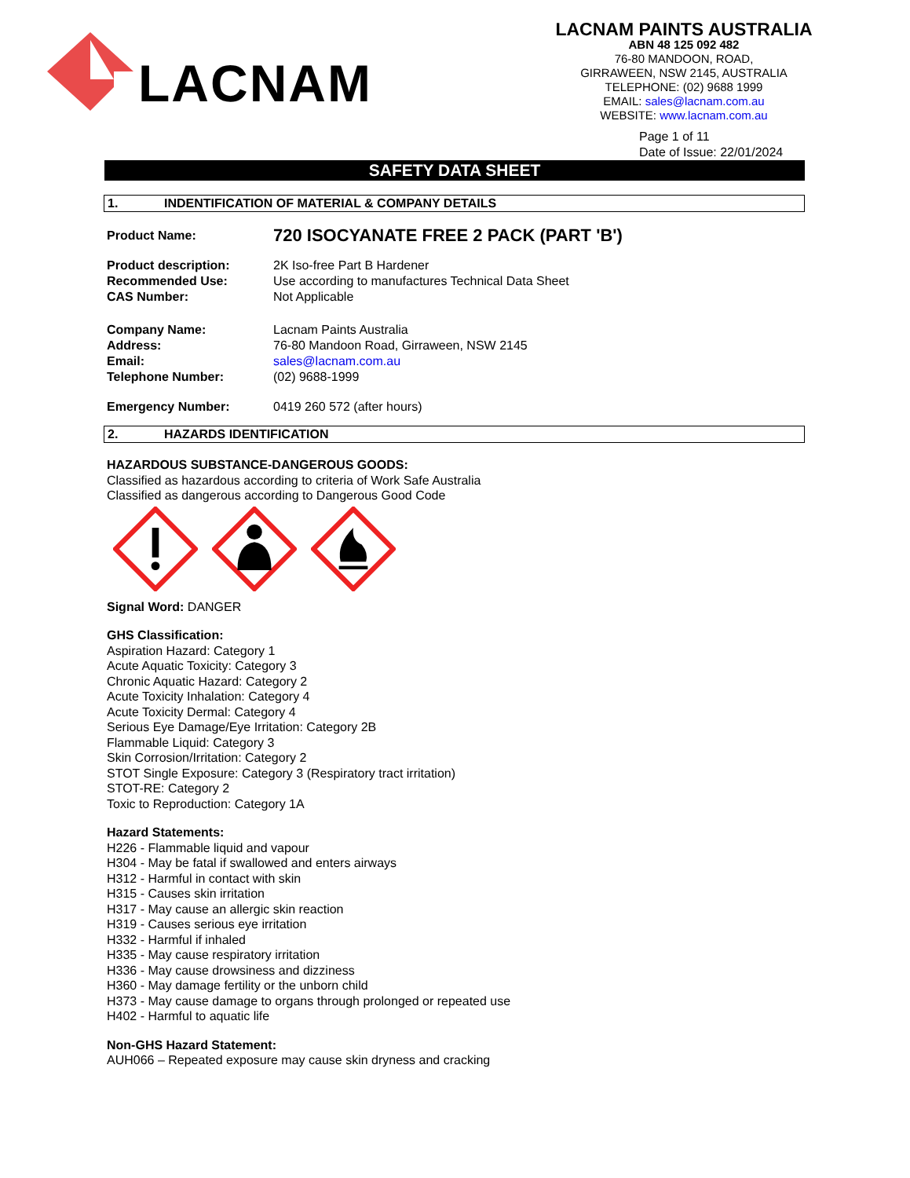LACNAM
LACNAM PAINTS AUSTRALIA
ABN 48 125 092 482
76-80 MANDOON, ROAD,
GIRRAWEEN, NSW 2145, AUSTRALIA
TELEPHONE: (02) 9688 1999
EMAIL: sales@lacnam.com.au
WEBSITE: www.lacnam.com.au
Page 1 of 11
Date of Issue: 22/01/2024
SAFETY DATA SHEET
1. INDENTIFICATION OF MATERIAL & COMPANY DETAILS
Product Name: 720 ISOCYANATE FREE 2 PACK (PART 'B')
Product description: 2K Iso-free Part B Hardener
Recommended Use: Use according to manufactures Technical Data Sheet
CAS Number: Not Applicable
Company Name: Lacnam Paints Australia
Address: 76-80 Mandoon Road, Girraween, NSW 2145
Email: sales@lacnam.com.au
Telephone Number: (02) 9688-1999
Emergency Number: 0419 260 572 (after hours)
2. HAZARDS IDENTIFICATION
HAZARDOUS SUBSTANCE-DANGEROUS GOODS:
Classified as hazardous according to criteria of Work Safe Australia
Classified as dangerous according to Dangerous Good Code
Signal Word: DANGER
GHS Classification:
Aspiration Hazard: Category 1
Acute Aquatic Toxicity: Category 3
Chronic Aquatic Hazard: Category 2
Acute Toxicity Inhalation: Category 4
Acute Toxicity Dermal: Category 4
Serious Eye Damage/Eye Irritation: Category 2B
Flammable Liquid: Category 3
Skin Corrosion/Irritation: Category 2
STOT Single Exposure: Category 3 (Respiratory tract irritation)
STOT-RE: Category 2
Toxic to Reproduction: Category 1A
Hazard Statements:
H226 - Flammable liquid and vapour
H304 - May be fatal if swallowed and enters airways
H312 - Harmful in contact with skin
H315 - Causes skin irritation
H317 - May cause an allergic skin reaction
H319 - Causes serious eye irritation
H332 - Harmful if inhaled
H335 - May cause respiratory irritation
H336 - May cause drowsiness and dizziness
H360 - May damage fertility or the unborn child
H373 - May cause damage to organs through prolonged or repeated use
H402 - Harmful to aquatic life
Non-GHS Hazard Statement:
AUH066 – Repeated exposure may cause skin dryness and cracking